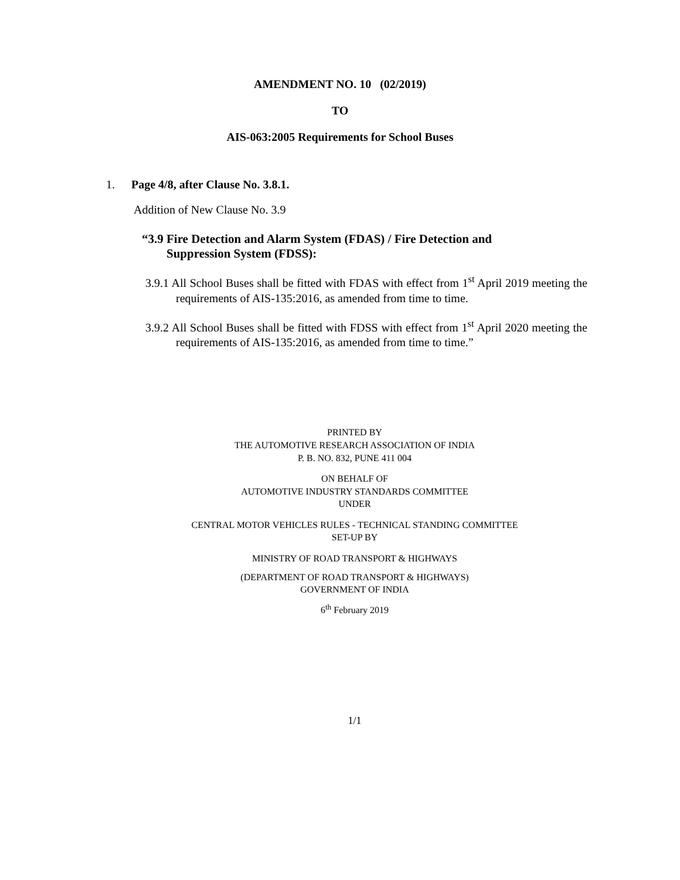AMENDMENT NO. 10 (02/2019)
TO
AIS-063:2005 Requirements for School Buses
1. Page 4/8, after Clause No. 3.8.1.
Addition of New Clause No. 3.9
“3.9 Fire Detection and Alarm System (FDAS) / Fire Detection and
Suppression System (FDSS):
3.9.1 All School Buses shall be fitted with FDAS with effect from 1<sup>st</sup> April 2019 meeting the requirements of AIS-135:2016, as amended from time to time.
3.9.2 All School Buses shall be fitted with FDSS with effect from 1<sup>st</sup> April 2020 meeting the requirements of AIS-135:2016, as amended from time to time.”
PRINTED BY
THE AUTOMOTIVE RESEARCH ASSOCIATION OF INDIA
P. B. NO. 832, PUNE 411 004
ON BEHALF OF
AUTOMOTIVE INDUSTRY STANDARDS COMMITTEE
UNDER
CENTRAL MOTOR VEHICLES RULES - TECHNICAL STANDING COMMITTEE
SET-UP BY
MINISTRY OF ROAD TRANSPORT & HIGHWAYS
(DEPARTMENT OF ROAD TRANSPORT & HIGHWAYS)
GOVERNMENT OF INDIA
6<sup>th</sup> February 2019
1/1